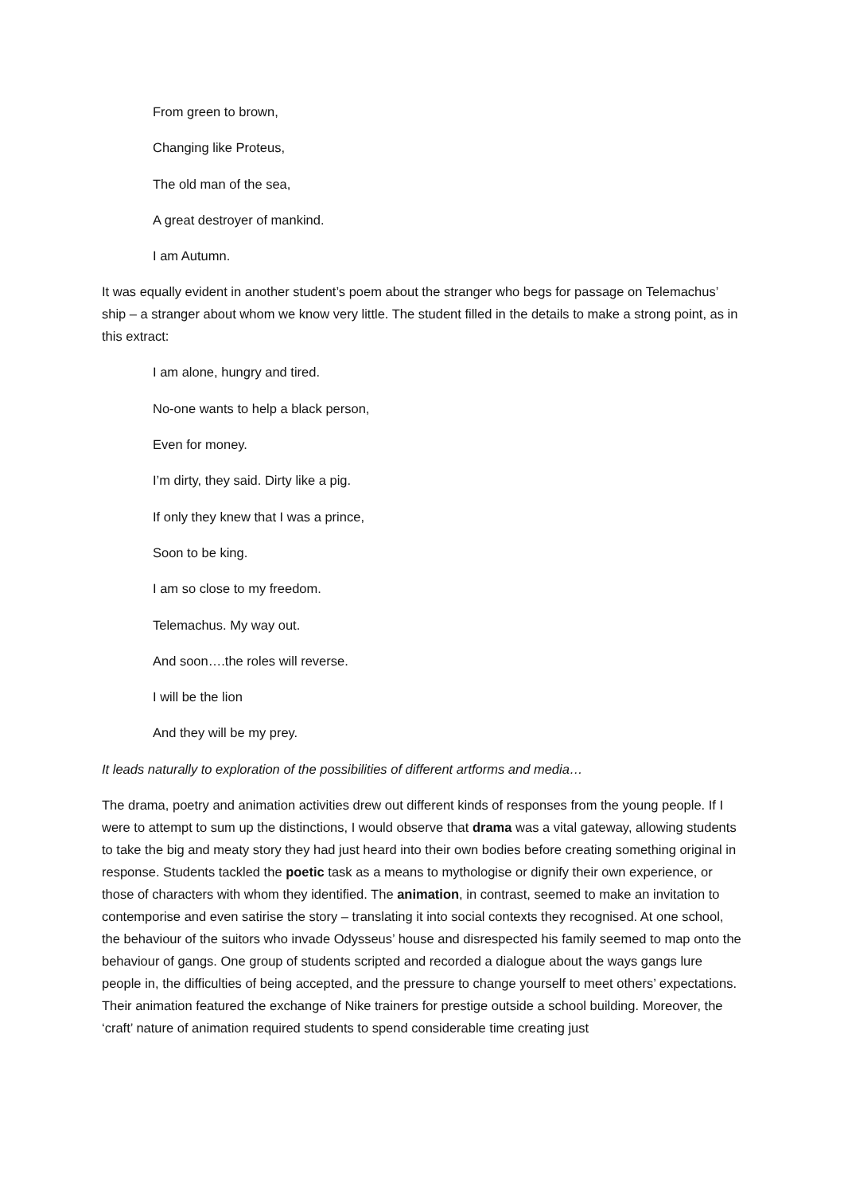From green to brown,
Changing like Proteus,
The old man of the sea,
A great destroyer of mankind.
I am Autumn.
It was equally evident in another student’s poem about the stranger who begs for passage on Telemachus’ ship – a stranger about whom we know very little. The student filled in the details to make a strong point, as in this extract:
I am alone, hungry and tired.
No-one wants to help a black person,
Even for money.
I’m dirty, they said. Dirty like a pig.
If only they knew that I was a prince,
Soon to be king.
I am so close to my freedom.
Telemachus. My way out.
And soon….the roles will reverse.
I will be the lion
And they will be my prey.
It leads naturally to exploration of the possibilities of different artforms and media…
The drama, poetry and animation activities drew out different kinds of responses from the young people. If I were to attempt to sum up the distinctions, I would observe that drama was a vital gateway, allowing students to take the big and meaty story they had just heard into their own bodies before creating something original in response. Students tackled the poetic task as a means to mythologise or dignify their own experience, or those of characters with whom they identified. The animation, in contrast, seemed to make an invitation to contemporise and even satirise the story – translating it into social contexts they recognised. At one school, the behaviour of the suitors who invade Odysseus’ house and disrespected his family seemed to map onto the behaviour of gangs. One group of students scripted and recorded a dialogue about the ways gangs lure people in, the difficulties of being accepted, and the pressure to change yourself to meet others’ expectations. Their animation featured the exchange of Nike trainers for prestige outside a school building. Moreover, the ‘craft’ nature of animation required students to spend considerable time creating just